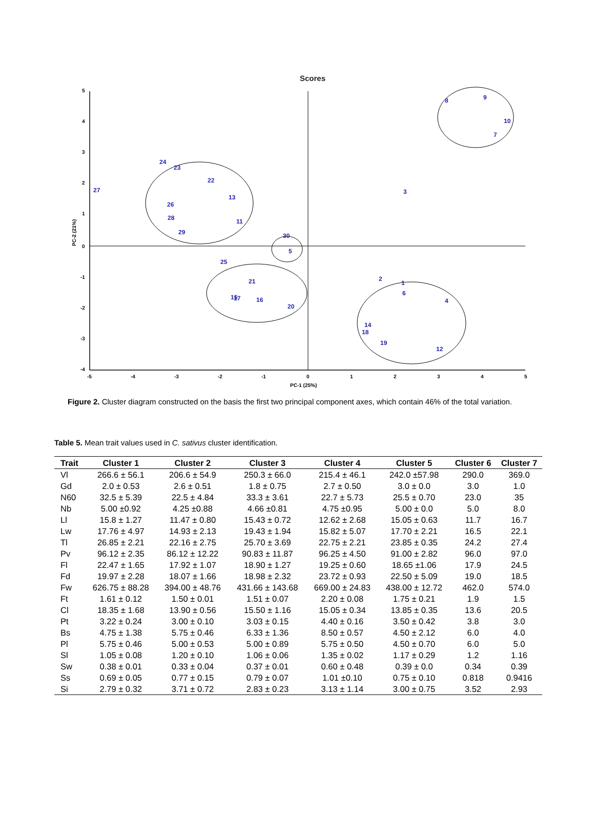Scores
5
4
3
2
1
0
-1
-2
-3
-4
-5
-4
-3
-2
-1
0
1
2
3
4
5
PC-1 (25%)
PC-2 (21%)
27
24
23
22
13
26
28
11
29
30
5
25
21
15
17
16
20
3
2
1
6
4
14
18
19
12
8
9
10
7
Figure 2. Cluster diagram constructed on the basis the first two principal component axes, which contain 46% of the total variation.
Table 5. Mean trait values used in C. sativus cluster identification.
| Trait | Cluster 1 | Cluster 2 | Cluster 3 | Cluster 4 | Cluster 5 | Cluster 6 | Cluster 7 |
| --- | --- | --- | --- | --- | --- | --- | --- |
| Vl | 266.6 ± 56.1 | 206.6 ± 54.9 | 250.3 ± 66.0 | 215.4 ± 46.1 | 242.0 ±57.98 | 290.0 | 369.0 |
| Gd | 2.0 ± 0.53 | 2.6 ± 0.51 | 1.8 ± 0.75 | 2.7 ± 0.50 | 3.0 ± 0.0 | 3.0 | 1.0 |
| N60 | 32.5 ± 5.39 | 22.5 ± 4.84 | 33.3 ± 3.61 | 22.7 ± 5.73 | 25.5 ± 0.70 | 23.0 | 35 |
| Nb | 5.00 ±0.92 | 4.25 ±0.88 | 4.66 ±0.81 | 4.75 ±0.95 | 5.00 ± 0.0 | 5.0 | 8.0 |
| Ll | 15.8 ± 1.27 | 11.47 ± 0.80 | 15.43 ± 0.72 | 12.62 ± 2.68 | 15.05 ± 0.63 | 11.7 | 16.7 |
| Lw | 17.76 ± 4.97 | 14.93 ± 2.13 | 19.43 ± 1.94 | 15.82 ± 5.07 | 17.70 ± 2.21 | 16.5 | 22.1 |
| Tl | 26.85 ± 2.21 | 22.16 ± 2.75 | 25.70 ± 3.69 | 22.75 ± 2.21 | 23.85 ± 0.35 | 24.2 | 27.4 |
| Pv | 96.12 ± 2.35 | 86.12 ± 12.22 | 90.83 ± 11.87 | 96.25 ± 4.50 | 91.00 ± 2.82 | 96.0 | 97.0 |
| Fl | 22.47 ± 1.65 | 17.92 ± 1.07 | 18.90 ± 1.27 | 19.25 ± 0.60 | 18.65 ±1.06 | 17.9 | 24.5 |
| Fd | 19.97 ± 2.28 | 18.07 ± 1.66 | 18.98 ± 2.32 | 23.72 ± 0.93 | 22.50 ± 5.09 | 19.0 | 18.5 |
| Fw | 626.75 ± 88.28 | 394.00 ± 48.76 | 431.66 ± 143.68 | 669.00 ± 24.83 | 438.00 ± 12.72 | 462.0 | 574.0 |
| Ft | 1.61 ± 0.12 | 1.50 ± 0.01 | 1.51 ± 0.07 | 2.20 ± 0.08 | 1.75 ± 0.21 | 1.9 | 1.5 |
| Cl | 18.35 ± 1.68 | 13.90 ± 0.56 | 15.50 ± 1.16 | 15.05 ± 0.34 | 13.85 ± 0.35 | 13.6 | 20.5 |
| Pt | 3.22 ± 0.24 | 3.00 ± 0.10 | 3.03 ± 0.15 | 4.40 ± 0.16 | 3.50 ± 0.42 | 3.8 | 3.0 |
| Bs | 4.75 ± 1.38 | 5.75 ± 0.46 | 6.33 ± 1.36 | 8.50 ± 0.57 | 4.50 ± 2.12 | 6.0 | 4.0 |
| Pl | 5.75 ± 0.46 | 5.00 ± 0.53 | 5.00 ± 0.89 | 5.75 ± 0.50 | 4.50 ± 0.70 | 6.0 | 5.0 |
| Sl | 1.05 ± 0.08 | 1.20 ± 0.10 | 1.06 ± 0.06 | 1.35 ± 0.02 | 1.17 ± 0.29 | 1.2 | 1.16 |
| Sw | 0.38 ± 0.01 | 0.33 ± 0.04 | 0.37 ± 0.01 | 0.60 ± 0.48 | 0.39 ± 0.0 | 0.34 | 0.39 |
| Ss | 0.69 ± 0.05 | 0.77 ± 0.15 | 0.79 ± 0.07 | 1.01 ±0.10 | 0.75 ± 0.10 | 0.818 | 0.9416 |
| Si | 2.79 ± 0.32 | 3.71 ± 0.72 | 2.83 ± 0.23 | 3.13 ± 1.14 | 3.00 ± 0.75 | 3.52 | 2.93 |